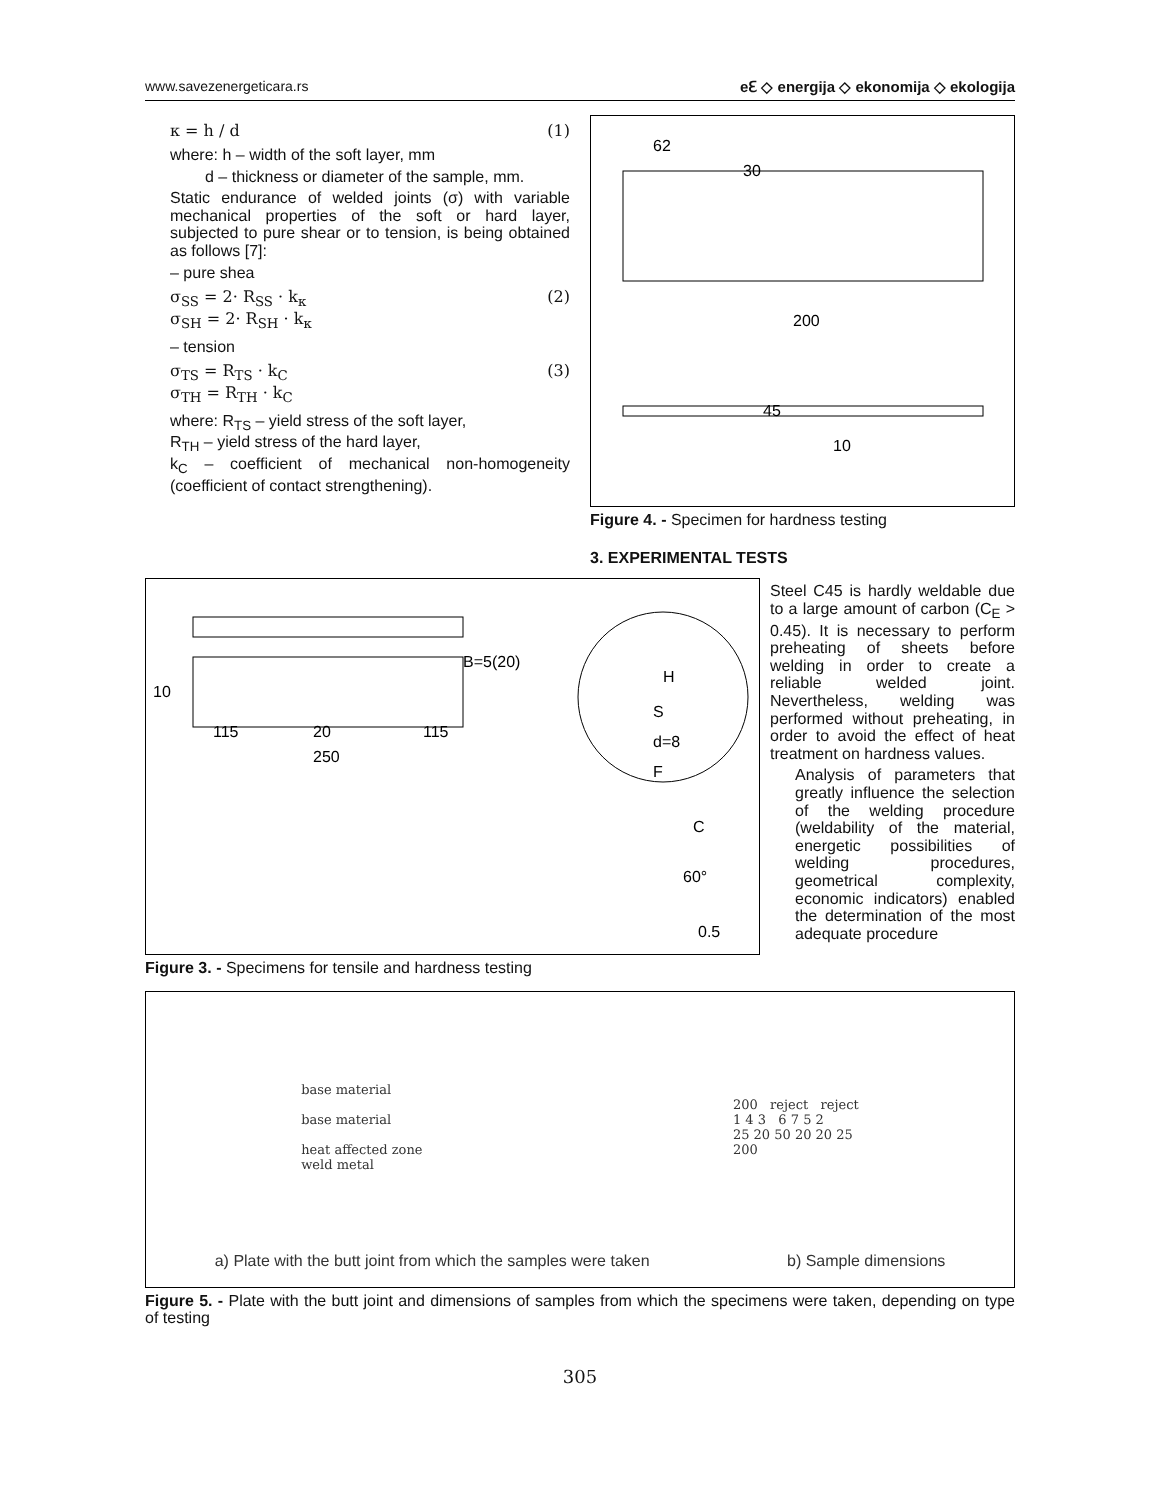www.savezenergeticara.rs eℇ ◇ energija ◇ ekonomija ◇ ekologija
κ = h / d (1)
where: h – width of the soft layer, mm
d – thickness or diameter of the sample, mm.
Static endurance of welded joints (σ) with variable mechanical properties of the soft or hard layer, subjected to pure shear or to tension, is being obtained as follows [7]:
– pure shea
σ<sub>SS</sub> = 2· R<sub>SS</sub> · k<sub>κ</sub>
σ<sub>SH</sub> = 2· R<sub>SH</sub> · k<sub>κ</sub> (2)
– tension
σ<sub>TS</sub> = R<sub>TS</sub> · k<sub>C</sub>
σ<sub>TH</sub> = R<sub>TH</sub> · k<sub>C</sub> (3)
where: R<sub>TS</sub> – yield stress of the soft layer,
R<sub>TH</sub> – yield stress of the hard layer,
k<sub>C</sub> – coefficient of mechanical non-homogeneity (coefficient of contact strengthening).
200
62
30
10
45
Figure 4. - Specimen for hardness testing
3. EXPERIMENTAL TESTS
115
20
115
250
B=5(20)
10
H
S
d=8
F
C
60°
0.5
Figure 3. - Specimens for tensile and hardness testing
Steel C45 is hardly weldable due to a large amount of carbon (C<sub>E</sub> > 0.45). It is necessary to perform preheating of sheets before welding in order to create a reliable welded joint. Nevertheless, welding was performed without preheating, in order to avoid the effect of heat treatment on hardness values.
Analysis of parameters that greatly influence the selection of the welding procedure (weldability of the material, energetic possibilities of welding procedures, geometrical complexity, economic indicators) enabled the determination of the most adequate procedure
base material
base material
heat affected zone
weld metal
200 reject reject
1 4 3 6 7 5 2
25 20 50 20 20 25
200
a) Plate with the butt joint from which the samples were taken b) Sample dimensions
Figure 5. - Plate with the butt joint and dimensions of samples from which the specimens were taken, depending on type of testing
305